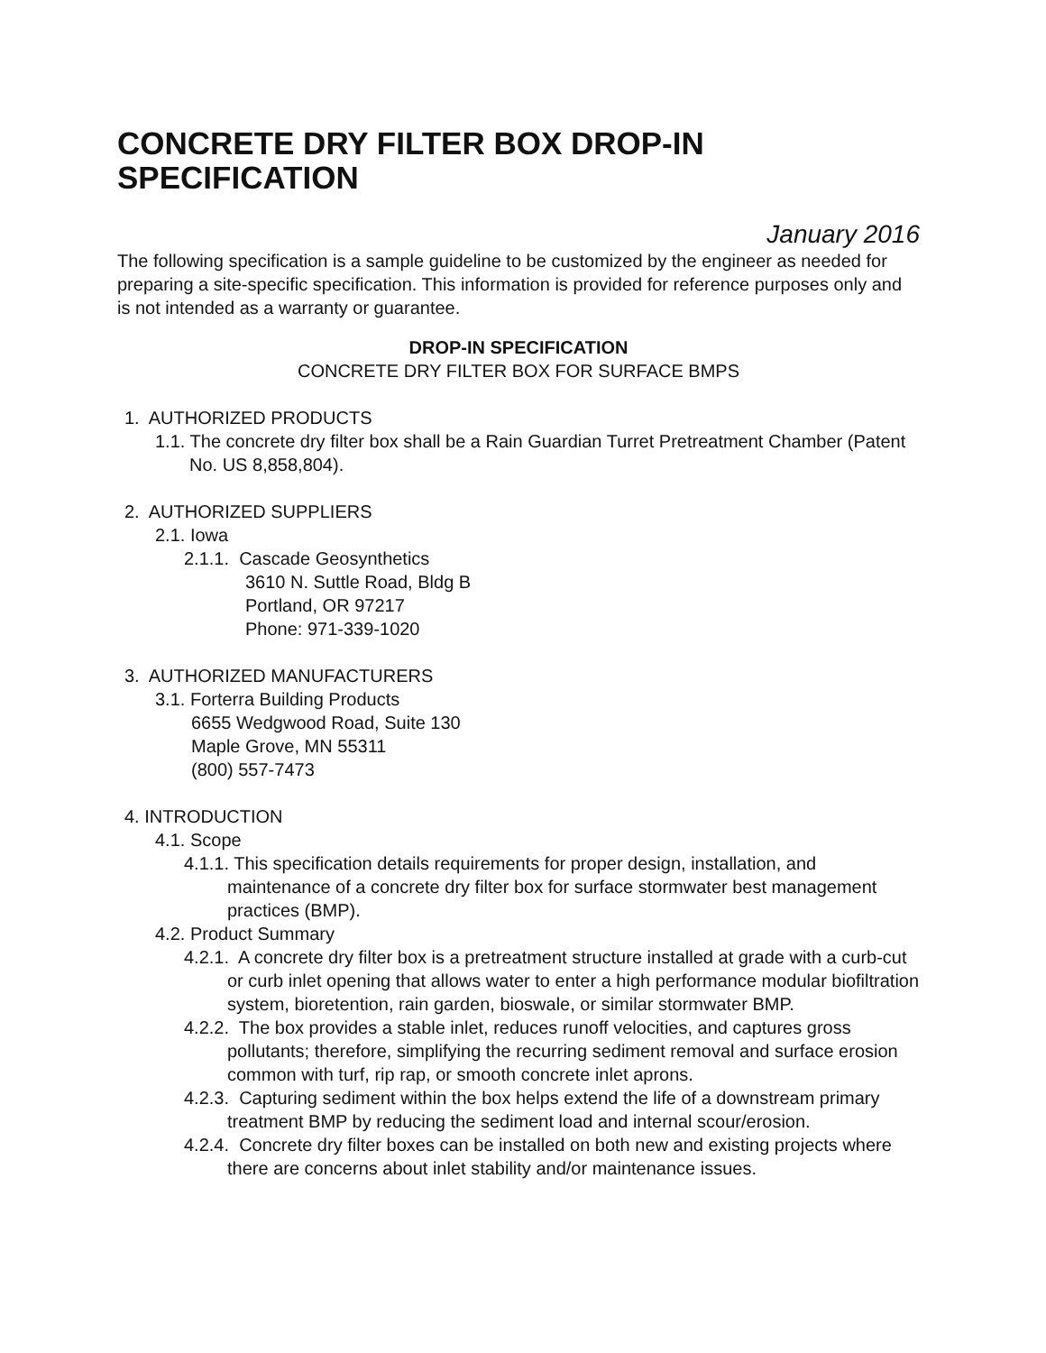CONCRETE DRY FILTER BOX DROP-IN SPECIFICATION
January 2016
The following specification is a sample guideline to be customized by the engineer as needed for preparing a site-specific specification. This information is provided for reference purposes only and is not intended as a warranty or guarantee.
DROP-IN SPECIFICATION
CONCRETE DRY FILTER BOX FOR SURFACE BMPS
1. AUTHORIZED PRODUCTS
1.1. The concrete dry filter box shall be a Rain Guardian Turret Pretreatment Chamber (Patent No. US 8,858,804).
2. AUTHORIZED SUPPLIERS
2.1. Iowa
2.1.1. Cascade Geosynthetics
3610 N. Suttle Road, Bldg B
Portland, OR 97217
Phone: 971-339-1020
3. AUTHORIZED MANUFACTURERS
3.1. Forterra Building Products
6655 Wedgwood Road, Suite 130
Maple Grove, MN 55311
(800) 557-7473
4. INTRODUCTION
4.1. Scope
4.1.1. This specification details requirements for proper design, installation, and maintenance of a concrete dry filter box for surface stormwater best management practices (BMP).
4.2. Product Summary
4.2.1. A concrete dry filter box is a pretreatment structure installed at grade with a curb-cut or curb inlet opening that allows water to enter a high performance modular biofiltration system, bioretention, rain garden, bioswale, or similar stormwater BMP.
4.2.2. The box provides a stable inlet, reduces runoff velocities, and captures gross pollutants; therefore, simplifying the recurring sediment removal and surface erosion common with turf, rip rap, or smooth concrete inlet aprons.
4.2.3. Capturing sediment within the box helps extend the life of a downstream primary treatment BMP by reducing the sediment load and internal scour/erosion.
4.2.4. Concrete dry filter boxes can be installed on both new and existing projects where there are concerns about inlet stability and/or maintenance issues.